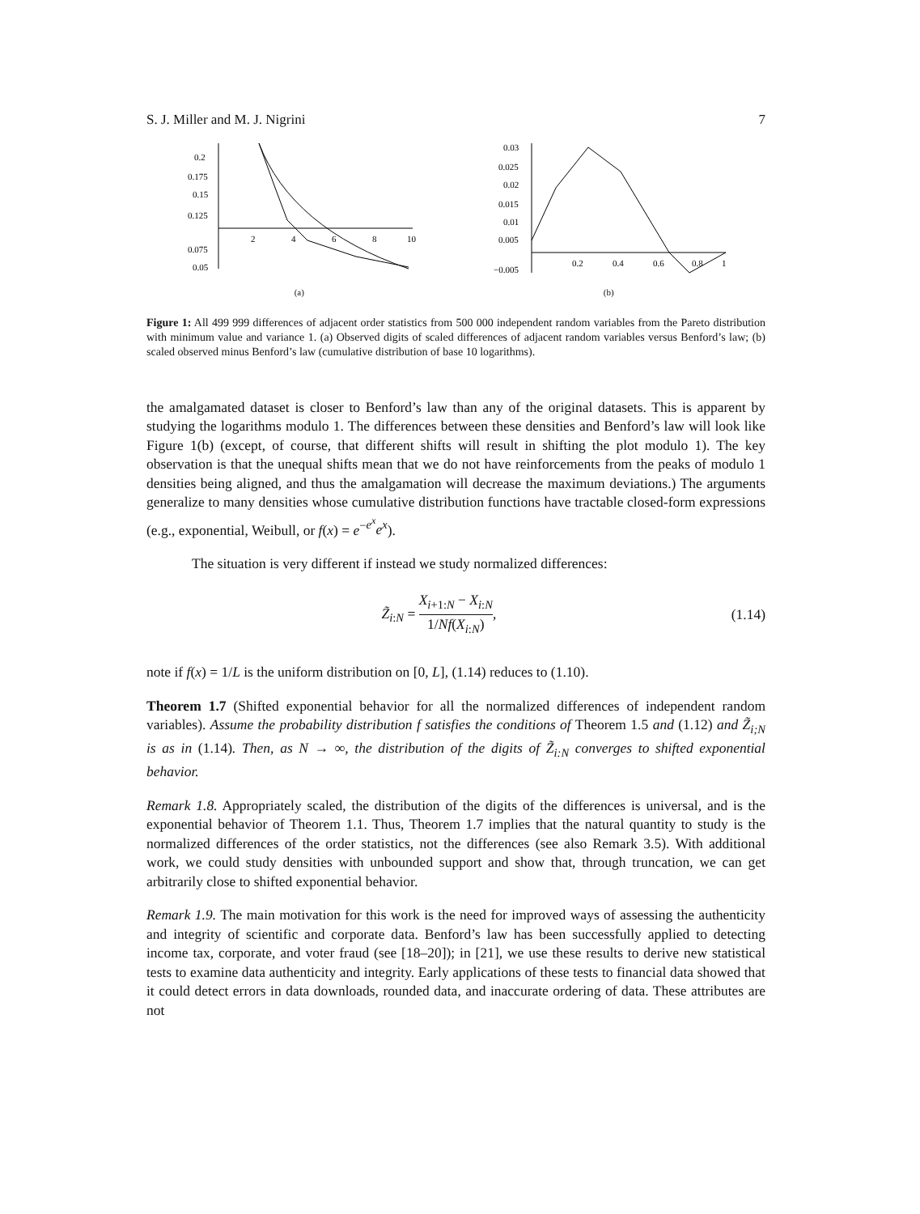S. J. Miller and M. J. Nigrini 7
0.2
0.175
0.15
0.125
0.075
0.05
2
4
6
8
10
(a)
0.03
0.025
0.02
0.015
0.01
0.005
−0.005
0.2
0.4
0.6
0.8
1
(b)
Figure 1: All 499 999 differences of adjacent order statistics from 500 000 independent random variables from the Pareto distribution with minimum value and variance 1. (a) Observed digits of scaled differences of adjacent random variables versus Benford’s law; (b) scaled observed minus Benford’s law (cumulative distribution of base 10 logarithms).
the amalgamated dataset is closer to Benford’s law than any of the original datasets. This is apparent by studying the logarithms modulo 1. The differences between these densities and Benford’s law will look like Figure 1(b) (except, of course, that different shifts will result in shifting the plot modulo 1). The key observation is that the unequal shifts mean that we do not have reinforcements from the peaks of modulo 1 densities being aligned, and thus the amalgamation will decrease the maximum deviations.) The arguments generalize to many densities whose cumulative distribution functions have tractable closed-form expressions (e.g., exponential, Weibull, or f(x) = e<sup>−e<sup>x</sup></sup>e<sup>x</sup>).
The situation is very different if instead we study normalized differences:
Z̃<sub>i:N</sub> = X<sub>i+1:N</sub> − X<sub>i:N</sub> 1/Nf(X<sub>i:N</sub>), (1.14)
note if f(x) = 1/L is the uniform distribution on [0, L], (1.14) reduces to (1.10).
Theorem 1.7 (Shifted exponential behavior for all the normalized differences of independent random variables). Assume the probability distribution f satisfies the conditions of Theorem 1.5 and (1.12) and Z̃<sub>i;N</sub> is as in (1.14). Then, as N → ∞, the distribution of the digits of Z̃<sub>i:N</sub> converges to shifted exponential behavior.
Remark 1.8. Appropriately scaled, the distribution of the digits of the differences is universal, and is the exponential behavior of Theorem 1.1. Thus, Theorem 1.7 implies that the natural quantity to study is the normalized differences of the order statistics, not the differences (see also Remark 3.5). With additional work, we could study densities with unbounded support and show that, through truncation, we can get arbitrarily close to shifted exponential behavior.
Remark 1.9. The main motivation for this work is the need for improved ways of assessing the authenticity and integrity of scientific and corporate data. Benford’s law has been successfully applied to detecting income tax, corporate, and voter fraud (see [18–20]); in [21], we use these results to derive new statistical tests to examine data authenticity and integrity. Early applications of these tests to financial data showed that it could detect errors in data downloads, rounded data, and inaccurate ordering of data. These attributes are not